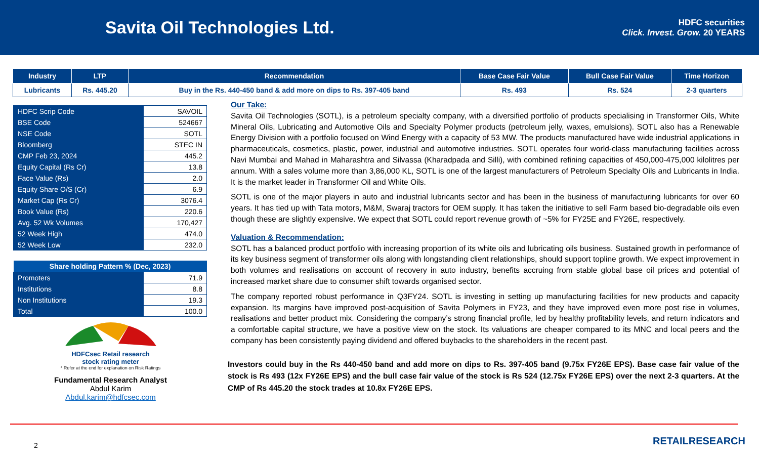Savita Oil Technologies Ltd.
HDFC securities
Click. Invest. Grow. 20 YEARS
| Industry | LTP | Recommendation | Base Case Fair Value | Bull Case Fair Value | Time Horizon |
| --- | --- | --- | --- | --- | --- |
| Lubricants | Rs. 445.20 | Buy in the Rs. 440-450 band & add more on dips to Rs. 397-405 band | Rs. 493 | Rs. 524 | 2-3 quarters |
| HDFC Scrip Code | SAVOIL |
| BSE Code | 524667 |
| NSE Code | SOTL |
| Bloomberg | STEC IN |
| CMP Feb 23, 2024 | 445.2 |
| Equity Capital (Rs Cr) | 13.8 |
| Face Value (Rs) | 2.0 |
| Equity Share O/S (Cr) | 6.9 |
| Market Cap (Rs Cr) | 3076.4 |
| Book Value (Rs) | 220.6 |
| Avg. 52 Wk Volumes | 170,427 |
| 52 Week High | 474.0 |
| 52 Week Low | 232.0 |
| Share holding Pattern % (Dec, 2023) | |
| --- | --- |
| Promoters | 71.9 |
| Institutions | 8.8 |
| Non Institutions | 19.3 |
| Total | 100.0 |
HDFCsec Retail research
stock rating meter
* Refer at the end for explanation on Risk Ratings
Fundamental Research Analyst
Abdul Karim
Abdul.karim@hdfcsec.com
Our Take:
Savita Oil Technologies (SOTL), is a petroleum specialty company, with a diversified portfolio of products specialising in Transformer Oils, White Mineral Oils, Lubricating and Automotive Oils and Specialty Polymer products (petroleum jelly, waxes, emulsions). SOTL also has a Renewable Energy Division with a portfolio focused on Wind Energy with a capacity of 53 MW. The products manufactured have wide industrial applications in pharmaceuticals, cosmetics, plastic, power, industrial and automotive industries. SOTL operates four world-class manufacturing facilities across Navi Mumbai and Mahad in Maharashtra and Silvassa (Kharadpada and Silli), with combined refining capacities of 450,000-475,000 kilolitres per annum. With a sales volume more than 3,86,000 KL, SOTL is one of the largest manufacturers of Petroleum Specialty Oils and Lubricants in India. It is the market leader in Transformer Oil and White Oils.
SOTL is one of the major players in auto and industrial lubricants sector and has been in the business of manufacturing lubricants for over 60 years. It has tied up with Tata motors, M&M, Swaraj tractors for OEM supply. It has taken the initiative to sell Farm based bio-degradable oils even though these are slightly expensive. We expect that SOTL could report revenue growth of ~5% for FY25E and FY26E, respectively.
Valuation & Recommendation:
SOTL has a balanced product portfolio with increasing proportion of its white oils and lubricating oils business. Sustained growth in performance of its key business segment of transformer oils along with longstanding client relationships, should support topline growth. We expect improvement in both volumes and realisations on account of recovery in auto industry, benefits accruing from stable global base oil prices and potential of increased market share due to consumer shift towards organised sector.
The company reported robust performance in Q3FY24. SOTL is investing in setting up manufacturing facilities for new products and capacity expansion. Its margins have improved post-acquisition of Savita Polymers in FY23, and they have improved even more post rise in volumes, realisations and better product mix. Considering the company’s strong financial profile, led by healthy profitability levels, and return indicators and a comfortable capital structure, we have a positive view on the stock. Its valuations are cheaper compared to its MNC and local peers and the company has been consistently paying dividend and offered buybacks to the shareholders in the recent past.
Investors could buy in the Rs 440-450 band and add more on dips to Rs. 397-405 band (9.75x FY26E EPS). Base case fair value of the stock is Rs 493 (12x FY26E EPS) and the bull case fair value of the stock is Rs 524 (12.75x FY26E EPS) over the next 2-3 quarters. At the CMP of Rs 445.20 the stock trades at 10.8x FY26E EPS.
2 RETAILRESEARCH